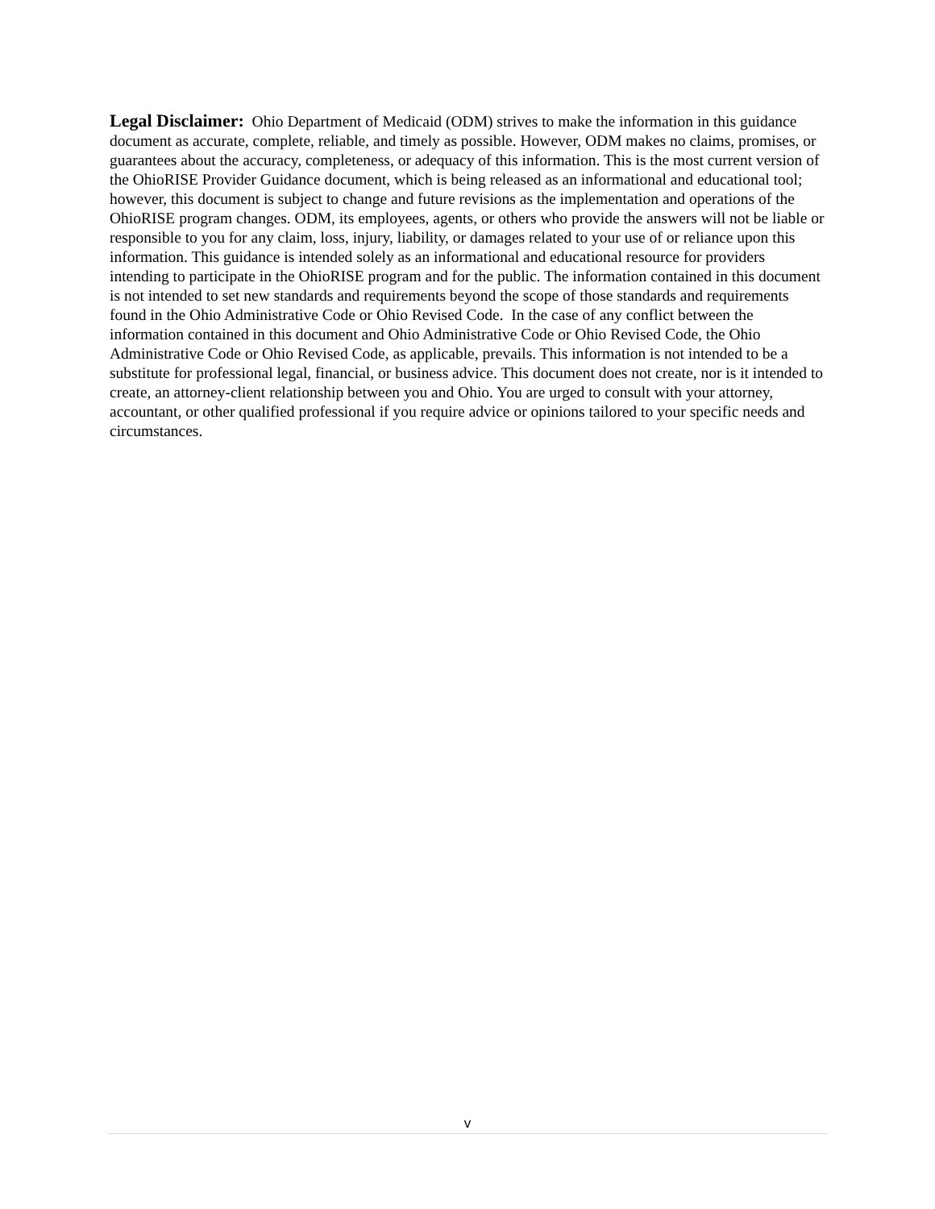Legal Disclaimer: Ohio Department of Medicaid (ODM) strives to make the information in this guidance document as accurate, complete, reliable, and timely as possible. However, ODM makes no claims, promises, or guarantees about the accuracy, completeness, or adequacy of this information. This is the most current version of the OhioRISE Provider Guidance document, which is being released as an informational and educational tool; however, this document is subject to change and future revisions as the implementation and operations of the OhioRISE program changes. ODM, its employees, agents, or others who provide the answers will not be liable or responsible to you for any claim, loss, injury, liability, or damages related to your use of or reliance upon this information. This guidance is intended solely as an informational and educational resource for providers intending to participate in the OhioRISE program and for the public. The information contained in this document is not intended to set new standards and requirements beyond the scope of those standards and requirements found in the Ohio Administrative Code or Ohio Revised Code. In the case of any conflict between the information contained in this document and Ohio Administrative Code or Ohio Revised Code, the Ohio Administrative Code or Ohio Revised Code, as applicable, prevails. This information is not intended to be a substitute for professional legal, financial, or business advice. This document does not create, nor is it intended to create, an attorney-client relationship between you and Ohio. You are urged to consult with your attorney, accountant, or other qualified professional if you require advice or opinions tailored to your specific needs and circumstances.
v